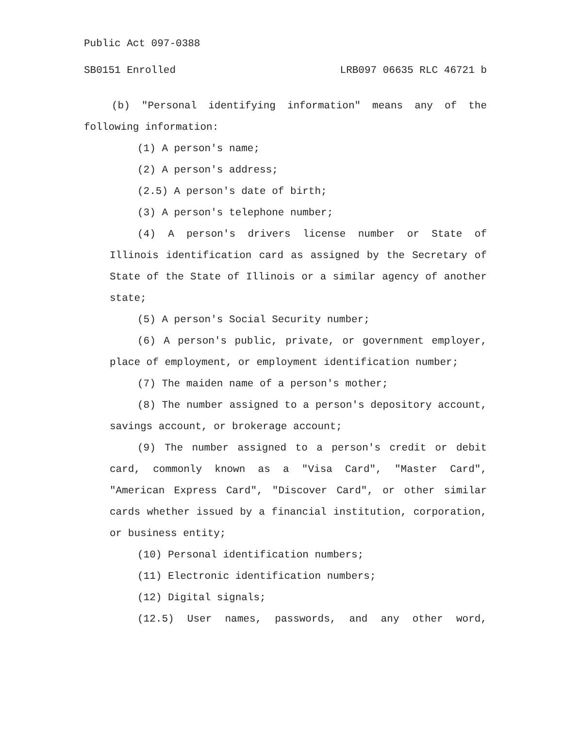Public Act 097-0388
SB0151 Enrolled LRB097 06635 RLC 46721 b
(b) "Personal identifying information" means any of the following information:
(1) A person's name;
(2) A person's address;
(2.5) A person's date of birth;
(3) A person's telephone number;
(4) A person's drivers license number or State of Illinois identification card as assigned by the Secretary of State of the State of Illinois or a similar agency of another state;
(5) A person's Social Security number;
(6) A person's public, private, or government employer, place of employment, or employment identification number;
(7) The maiden name of a person's mother;
(8) The number assigned to a person's depository account, savings account, or brokerage account;
(9) The number assigned to a person's credit or debit card, commonly known as a "Visa Card", "Master Card", "American Express Card", "Discover Card", or other similar cards whether issued by a financial institution, corporation, or business entity;
(10) Personal identification numbers;
(11) Electronic identification numbers;
(12) Digital signals;
(12.5) User names, passwords, and any other word,